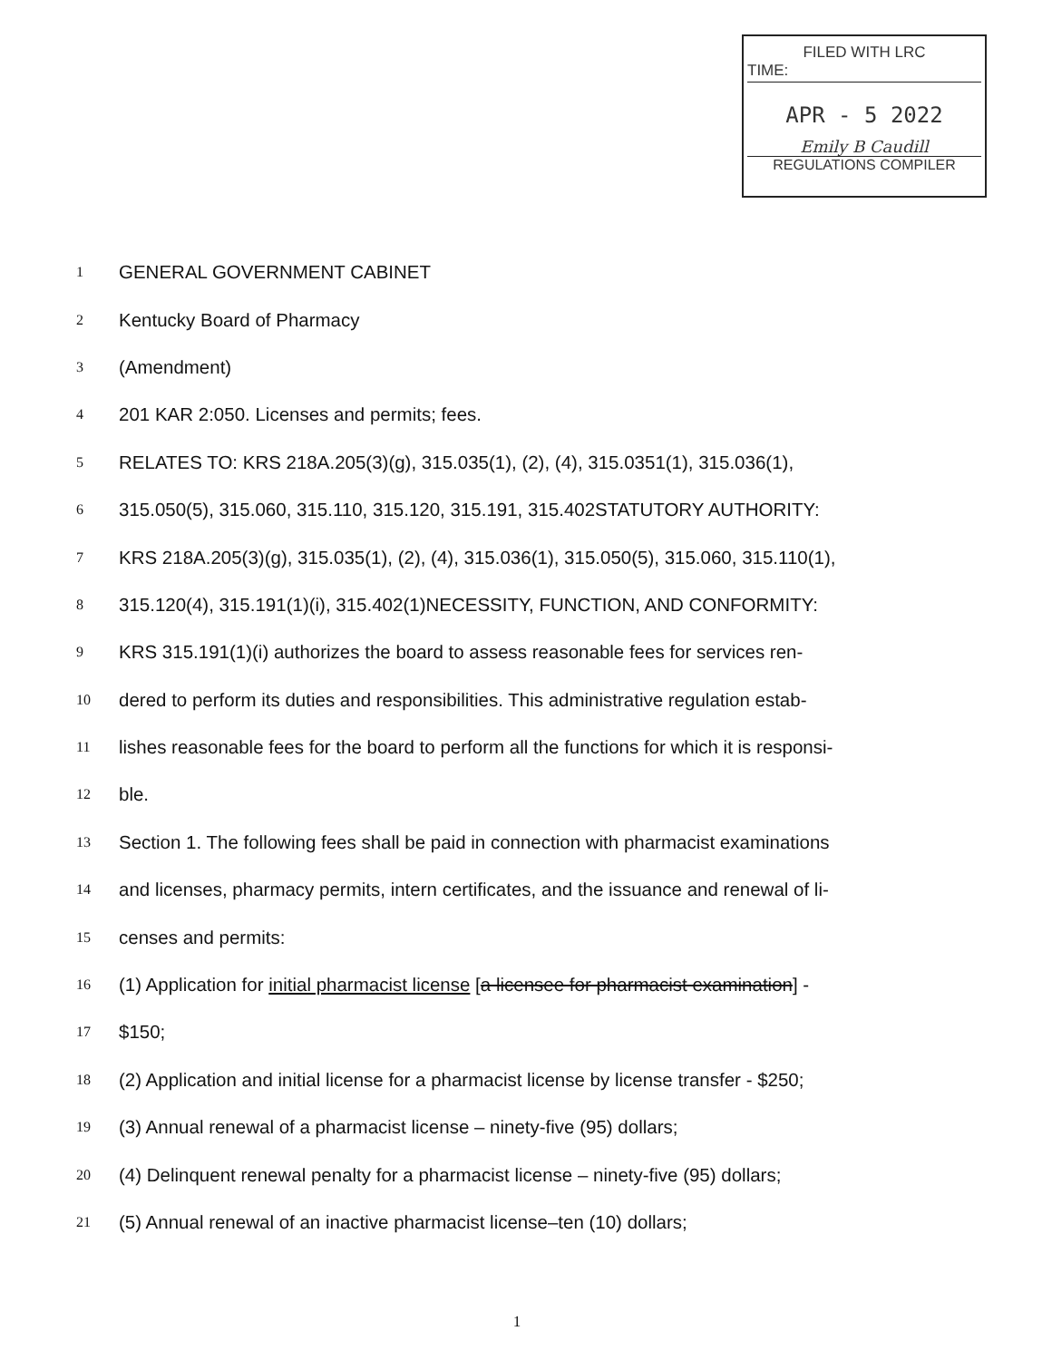FILED WITH LRC
TIME:
APR - 5 2022
Emily B Caudill
REGULATIONS COMPILER
1 GENERAL GOVERNMENT CABINET
2 Kentucky Board of Pharmacy
3 (Amendment)
4 201 KAR 2:050. Licenses and permits; fees.
5 RELATES TO: KRS 218A.205(3)(g), 315.035(1), (2), (4), 315.0351(1), 315.036(1),
6 315.050(5), 315.060, 315.110, 315.120, 315.191, 315.402STATUTORY AUTHORITY:
7 KRS 218A.205(3)(g), 315.035(1), (2), (4), 315.036(1), 315.050(5), 315.060, 315.110(1),
8 315.120(4), 315.191(1)(i), 315.402(1)NECESSITY, FUNCTION, AND CONFORMITY:
9 KRS 315.191(1)(i) authorizes the board to assess reasonable fees for services ren-
10 dered to perform its duties and responsibilities. This administrative regulation estab-
11 lishes reasonable fees for the board to perform all the functions for which it is responsi-
12 ble.
13 Section 1. The following fees shall be paid in connection with pharmacist examinations
14 and licenses, pharmacy permits, intern certificates, and the issuance and renewal of li-
15 censes and permits:
16 (1) Application for initial pharmacist license [a licensee for pharmacist examination] -
17 $150;
18 (2) Application and initial license for a pharmacist license by license transfer - $250;
19 (3) Annual renewal of a pharmacist license – ninety-five (95) dollars;
20 (4) Delinquent renewal penalty for a pharmacist license – ninety-five (95) dollars;
21 (5) Annual renewal of an inactive pharmacist license–ten (10) dollars;
1